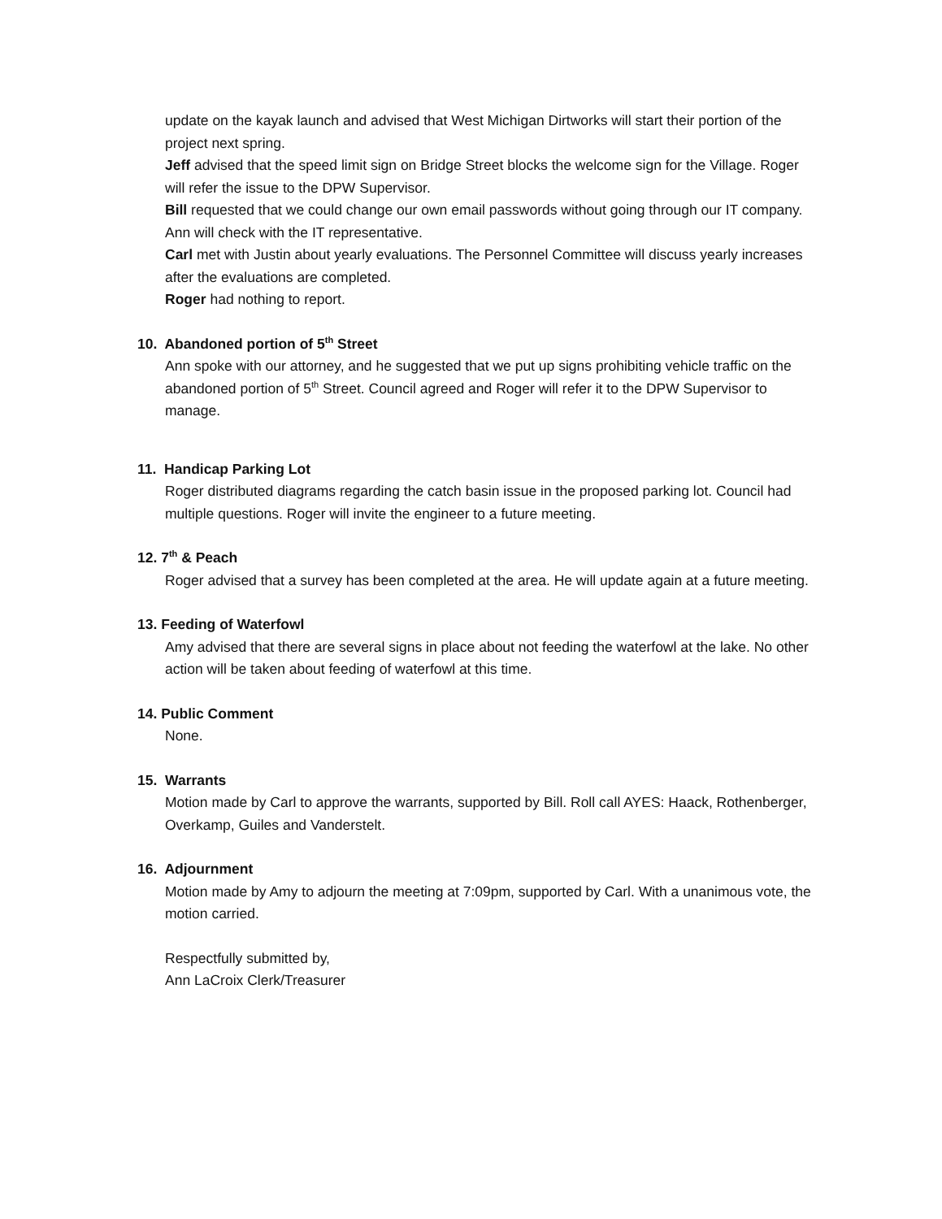update on the kayak launch and advised that West Michigan Dirtworks will start their portion of the project next spring.
Jeff advised that the speed limit sign on Bridge Street blocks the welcome sign for the Village. Roger will refer the issue to the DPW Supervisor.
Bill requested that we could change our own email passwords without going through our IT company. Ann will check with the IT representative.
Carl met with Justin about yearly evaluations. The Personnel Committee will discuss yearly increases after the evaluations are completed.
Roger had nothing to report.
10. Abandoned portion of 5<sup>th</sup> Street
Ann spoke with our attorney, and he suggested that we put up signs prohibiting vehicle traffic on the abandoned portion of 5<sup>th</sup> Street. Council agreed and Roger will refer it to the DPW Supervisor to manage.
11. Handicap Parking Lot
Roger distributed diagrams regarding the catch basin issue in the proposed parking lot. Council had multiple questions. Roger will invite the engineer to a future meeting.
12. 7<sup>th</sup> & Peach
Roger advised that a survey has been completed at the area. He will update again at a future meeting.
13. Feeding of Waterfowl
Amy advised that there are several signs in place about not feeding the waterfowl at the lake. No other action will be taken about feeding of waterfowl at this time.
14. Public Comment
None.
15. Warrants
Motion made by Carl to approve the warrants, supported by Bill. Roll call AYES: Haack, Rothenberger, Overkamp, Guiles and Vanderstelt.
16. Adjournment
Motion made by Amy to adjourn the meeting at 7:09pm, supported by Carl. With a unanimous vote, the motion carried.
Respectfully submitted by,
Ann LaCroix Clerk/Treasurer